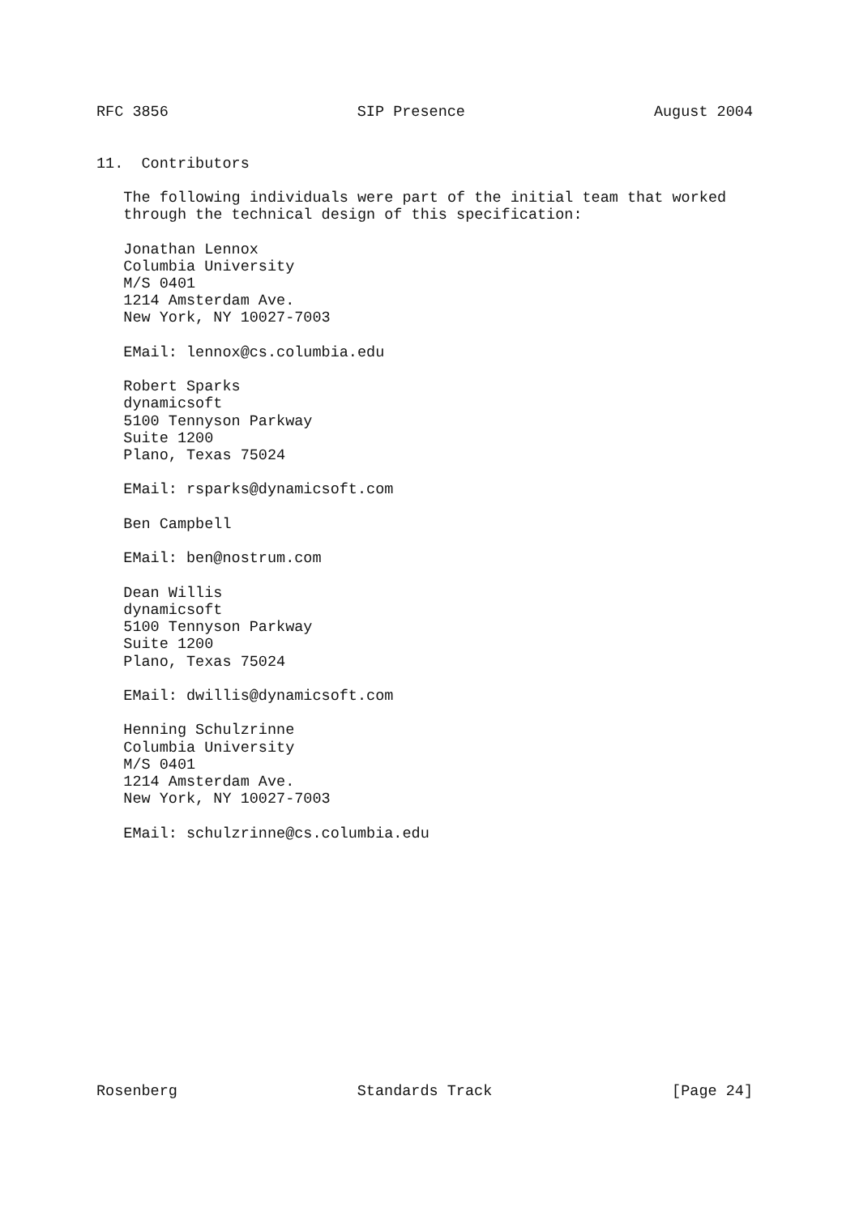RFC 3856 SIP Presence August 2004
11.  Contributors

   The following individuals were part of the initial team that worked
   through the technical design of this specification:

   Jonathan Lennox
   Columbia University
   M/S 0401
   1214 Amsterdam Ave.
   New York, NY 10027-7003

   EMail: lennox@cs.columbia.edu

   Robert Sparks
   dynamicsoft
   5100 Tennyson Parkway
   Suite 1200
   Plano, Texas 75024

   EMail: rsparks@dynamicsoft.com

   Ben Campbell

   EMail: ben@nostrum.com

   Dean Willis
   dynamicsoft
   5100 Tennyson Parkway
   Suite 1200
   Plano, Texas 75024

   EMail: dwillis@dynamicsoft.com

   Henning Schulzrinne
   Columbia University
   M/S 0401
   1214 Amsterdam Ave.
   New York, NY 10027-7003

   EMail: schulzrinne@cs.columbia.edu
Rosenberg Standards Track [Page 24]